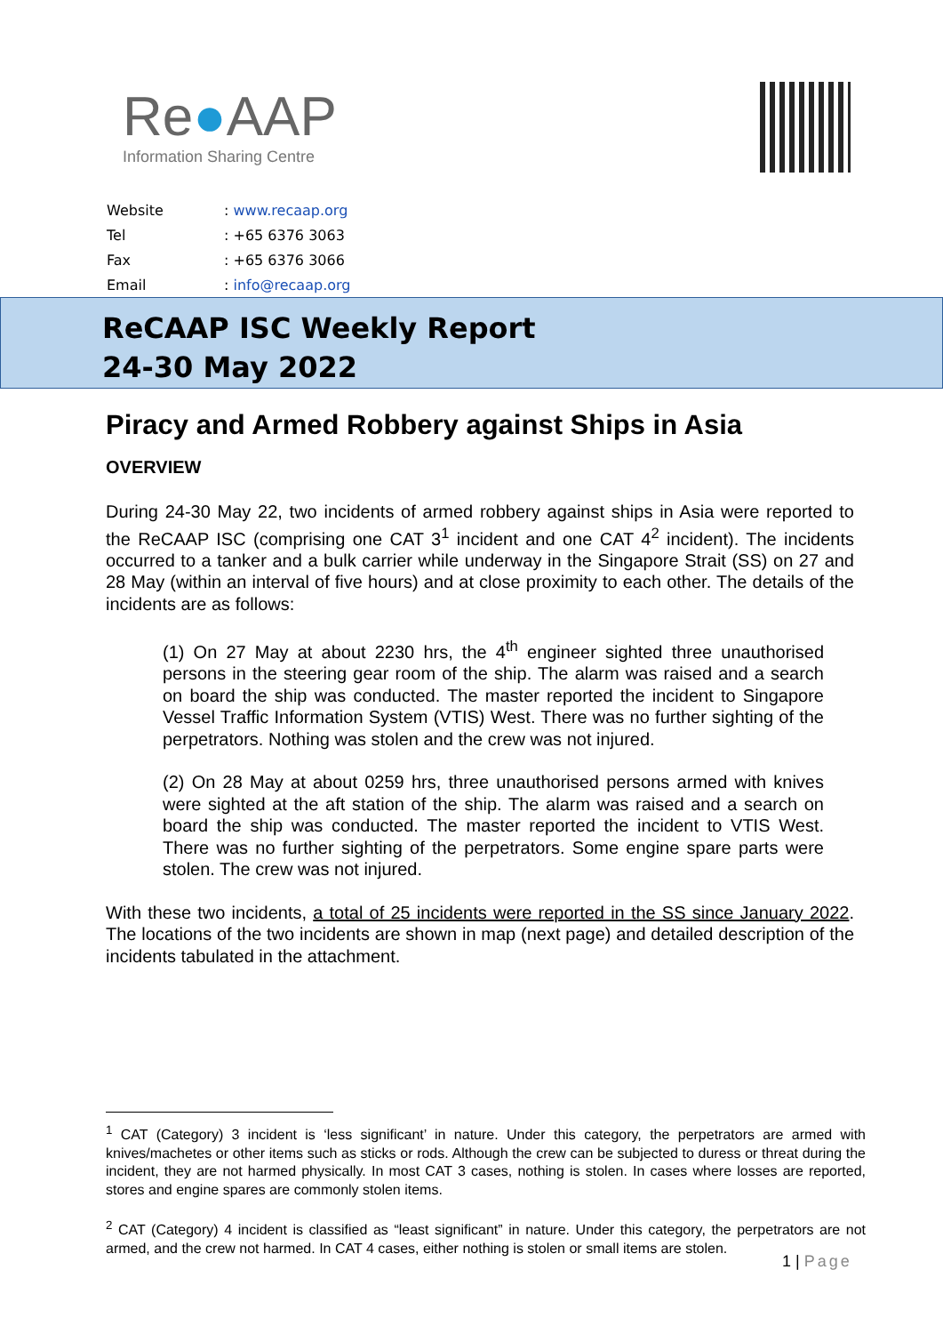Re●AAP
Information Sharing Centre
| Website | : www.recaap.org |
| Tel | : +65 6376 3063 |
| Fax | : +65 6376 3066 |
| Email | : info@recaap.org |
ReCAAP ISC Weekly Report
24-30 May 2022
Piracy and Armed Robbery against Ships in Asia
OVERVIEW
During 24-30 May 22, two incidents of armed robbery against ships in Asia were reported to the ReCAAP ISC (comprising one CAT 3<sup>1</sup> incident and one CAT 4<sup>2</sup> incident). The incidents occurred to a tanker and a bulk carrier while underway in the Singapore Strait (SS) on 27 and 28 May (within an interval of five hours) and at close proximity to each other. The details of the incidents are as follows:
(1) On 27 May at about 2230 hrs, the 4<sup>th</sup> engineer sighted three unauthorised persons in the steering gear room of the ship. The alarm was raised and a search on board the ship was conducted. The master reported the incident to Singapore Vessel Traffic Information System (VTIS) West. There was no further sighting of the perpetrators. Nothing was stolen and the crew was not injured.
(2) On 28 May at about 0259 hrs, three unauthorised persons armed with knives were sighted at the aft station of the ship. The alarm was raised and a search on board the ship was conducted. The master reported the incident to VTIS West. There was no further sighting of the perpetrators. Some engine spare parts were stolen. The crew was not injured.
With these two incidents, a total of 25 incidents were reported in the SS since January 2022. The locations of the two incidents are shown in map (next page) and detailed description of the incidents tabulated in the attachment.
<sup>1</sup> CAT (Category) 3 incident is ‘less significant’ in nature. Under this category, the perpetrators are armed with knives/machetes or other items such as sticks or rods. Although the crew can be subjected to duress or threat during the incident, they are not harmed physically. In most CAT 3 cases, nothing is stolen. In cases where losses are reported, stores and engine spares are commonly stolen items.
<sup>2</sup> CAT (Category) 4 incident is classified as “least significant” in nature. Under this category, the perpetrators are not armed, and the crew not harmed. In CAT 4 cases, either nothing is stolen or small items are stolen.
1 | Page